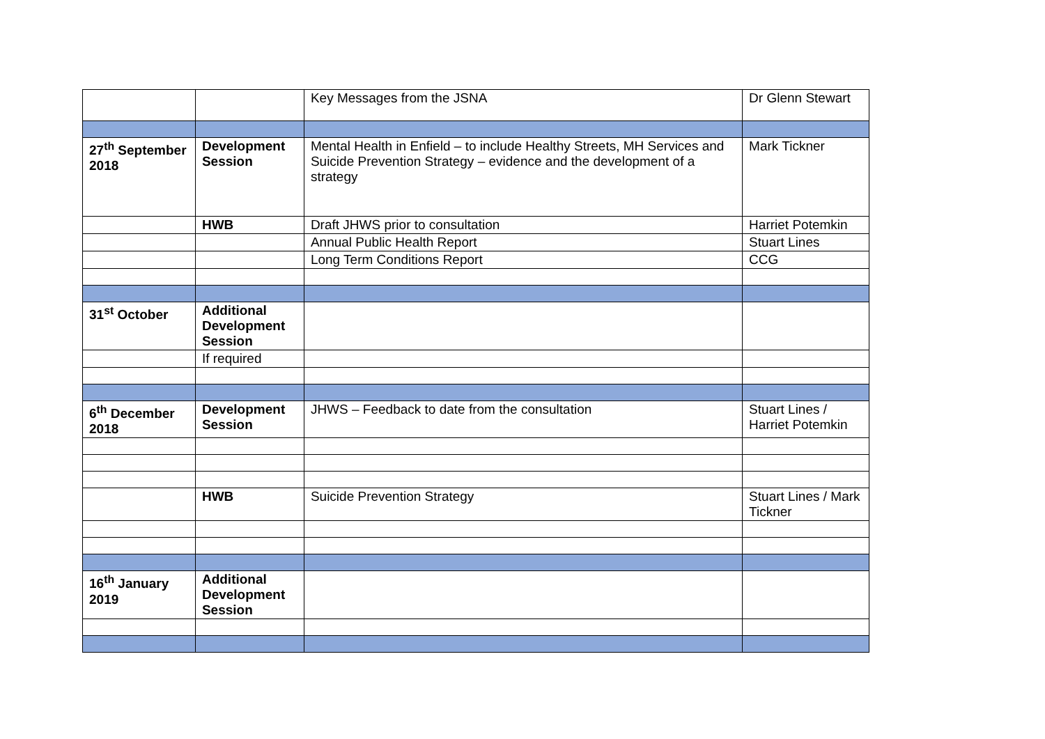| | | Key Messages from the JSNA | Dr Glenn Stewart |
| 27<sup>th</sup> September 2018 | Development Session | Mental Health in Enfield – to include Healthy Streets, MH Services and Suicide Prevention Strategy – evidence and the development of a strategy | Mark Tickner |
| | HWB | Draft JHWS prior to consultation | Harriet Potemkin |
| | | Annual Public Health Report | Stuart Lines |
| | | Long Term Conditions Report | CCG |
| 31<sup>st</sup> October | Additional Development Session | | |
| | If required | | |
| 6<sup>th</sup> December 2018 | Development Session | JHWS – Feedback to date from the consultation | Stuart Lines / Harriet Potemkin |
| | HWB | Suicide Prevention Strategy | Stuart Lines / Mark Tickner |
| 16<sup>th</sup> January 2019 | Additional Development Session | | |